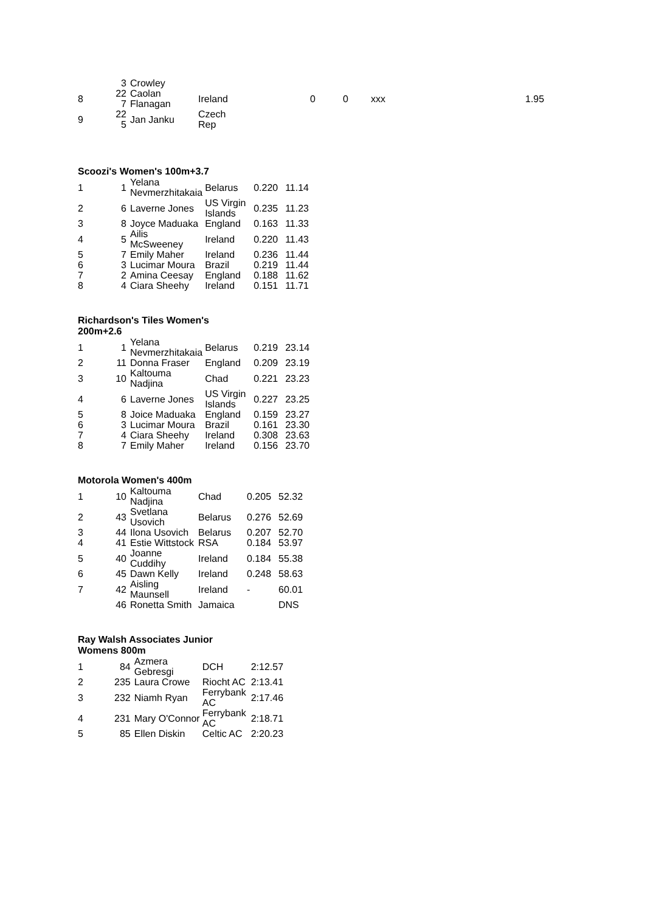| | 3 | Crowley | | | | | | |
| 8 | 22 7 | Caolan Flanagan | Ireland | | 0 | 0 | xxx | 1.95 |
| 9 | 22 5 | Jan Janku | Czech Rep | | | | | |
Scoozi's Women's 100m+3.7
| 1 | 1 | Yelana Nevmerzhitakaia | Belarus | 0.220 | 11.14 |
| 2 | 6 | Laverne Jones | US Virgin Islands | 0.235 | 11.23 |
| 3 | 8 | Joyce Maduaka | England | 0.163 | 11.33 |
| 4 | 5 | Ailis McSweeney | Ireland | 0.220 | 11.43 |
| 5 | 7 | Emily Maher | Ireland | 0.236 | 11.44 |
| 6 | 3 | Lucimar Moura | Brazil | 0.219 | 11.44 |
| 7 | 2 | Amina Ceesay | England | 0.188 | 11.62 |
| 8 | 4 | Ciara Sheehy | Ireland | 0.151 | 11.71 |
Richardson's Tiles Women's 200m+2.6
| 1 | 1 | Yelana Nevmerzhitakaia | Belarus | 0.219 | 23.14 |
| 2 | 11 | Donna Fraser | England | 0.209 | 23.19 |
| 3 | 10 | Kaltouma Nadjina | Chad | 0.221 | 23.23 |
| 4 | 6 | Laverne Jones | US Virgin Islands | 0.227 | 23.25 |
| 5 | 8 | Joice Maduaka | England | 0.159 | 23.27 |
| 6 | 3 | Lucimar Moura | Brazil | 0.161 | 23.30 |
| 7 | 4 | Ciara Sheehy | Ireland | 0.308 | 23.63 |
| 8 | 7 | Emily Maher | Ireland | 0.156 | 23.70 |
Motorola Women's 400m
| 1 | 10 | Kaltouma Nadjina | Chad | 0.205 | 52.32 |
| 2 | 43 | Svetlana Usovich | Belarus | 0.276 | 52.69 |
| 3 | 44 | Ilona Usovich | Belarus | 0.207 | 52.70 |
| 4 | 41 | Estie Wittstock | RSA | 0.184 | 53.97 |
| 5 | 40 | Joanne Cuddihy | Ireland | 0.184 | 55.38 |
| 6 | 45 | Dawn Kelly | Ireland | 0.248 | 58.63 |
| 7 | 42 | Aisling Maunsell | Ireland | - | 60.01 |
| | 46 | Ronetta Smith | Jamaica | | DNS |
Ray Walsh Associates Junior Womens 800m
| 1 | 84 | Azmera Gebresgi | DCH | 2:12.57 |
| 2 | 235 | Laura Crowe | Riocht AC | 2:13.41 |
| 3 | 232 | Niamh Ryan | Ferrybank AC | 2:17.46 |
| 4 | 231 | Mary O'Connor | Ferrybank AC | 2:18.71 |
| 5 | 85 | Ellen Diskin | Celtic AC | 2:20.23 |